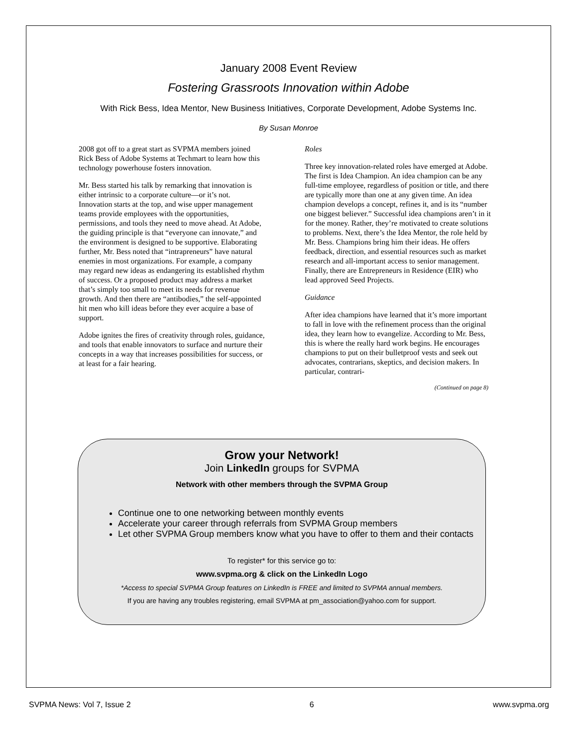January 2008 Event Review
Fostering Grassroots Innovation within Adobe
With Rick Bess, Idea Mentor, New Business Initiatives, Corporate Development, Adobe Systems Inc.
By Susan Monroe
2008 got off to a great start as SVPMA members joined Rick Bess of Adobe Systems at Techmart to learn how this technology powerhouse fosters innovation.
Mr. Bess started his talk by remarking that innovation is either intrinsic to a corporate culture—or it’s not. Innovation starts at the top, and wise upper management teams provide employees with the opportunities, permissions, and tools they need to move ahead. At Adobe, the guiding principle is that “everyone can innovate,” and the environment is designed to be supportive. Elaborating further, Mr. Bess noted that “intrapreneurs” have natural enemies in most organizations. For example, a company may regard new ideas as endangering its established rhythm of success. Or a proposed product may address a market that’s simply too small to meet its needs for revenue growth. And then there are “antibodies,” the self-appointed hit men who kill ideas before they ever acquire a base of support.
Adobe ignites the fires of creativity through roles, guidance, and tools that enable innovators to surface and nurture their concepts in a way that increases possibilities for success, or at least for a fair hearing.
Roles
Three key innovation-related roles have emerged at Adobe. The first is Idea Champion. An idea champion can be any full-time employee, regardless of position or title, and there are typically more than one at any given time. An idea champion develops a concept, refines it, and is its “number one biggest believer.” Successful idea champions aren’t in it for the money. Rather, they’re motivated to create solutions to problems. Next, there’s the Idea Mentor, the role held by Mr. Bess. Champions bring him their ideas. He offers feedback, direction, and essential resources such as market research and all-important access to senior management. Finally, there are Entrepreneurs in Residence (EIR) who lead approved Seed Projects.
Guidance
After idea champions have learned that it’s more important to fall in love with the refinement process than the original idea, they learn how to evangelize. According to Mr. Bess, this is where the really hard work begins. He encourages champions to put on their bulletproof vests and seek out advocates, contrarians, skeptics, and decision makers. In particular, contrari-
(Continued on page 8)
Grow your Network!
Join LinkedIn groups for SVPMA
Network with other members through the SVPMA Group
Continue one to one networking between monthly events
Accelerate your career through referrals from SVPMA Group members
Let other SVPMA Group members know what you have to offer to them and their contacts
To register* for this service go to:
www.svpma.org & click on the LinkedIn Logo
*Access to special SVPMA Group features on LinkedIn is FREE and limited to SVPMA annual members.
If you are having any troubles registering, email SVPMA at pm_association@yahoo.com for support.
SVPMA News: Vol 7, Issue 2 6 www.svpma.org